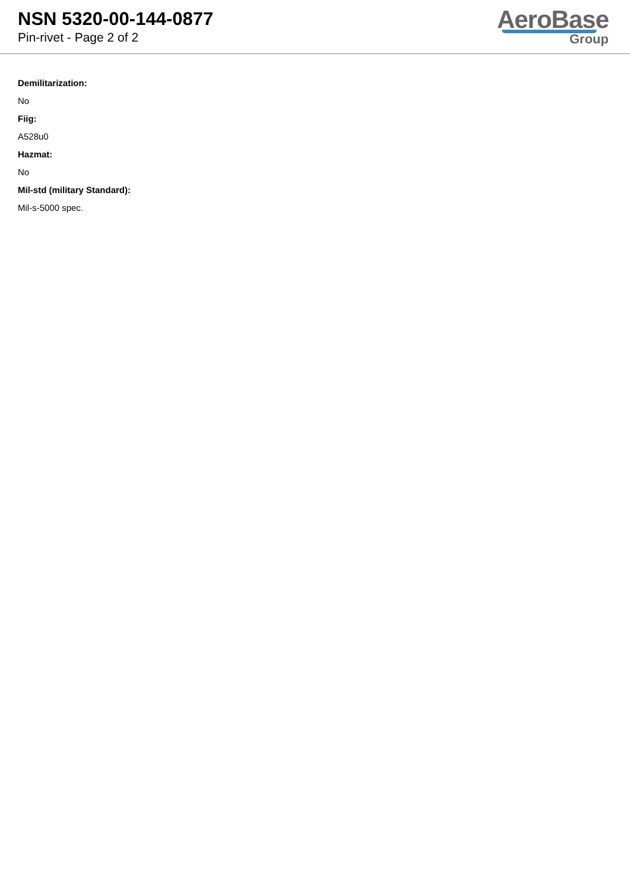NSN 5320-00-144-0877
Pin-rivet - Page 2 of 2
AeroBase
Group
Demilitarization:
No
Fiig:
A528u0
Hazmat:
No
Mil-std (military Standard):
Mil-s-5000 spec.